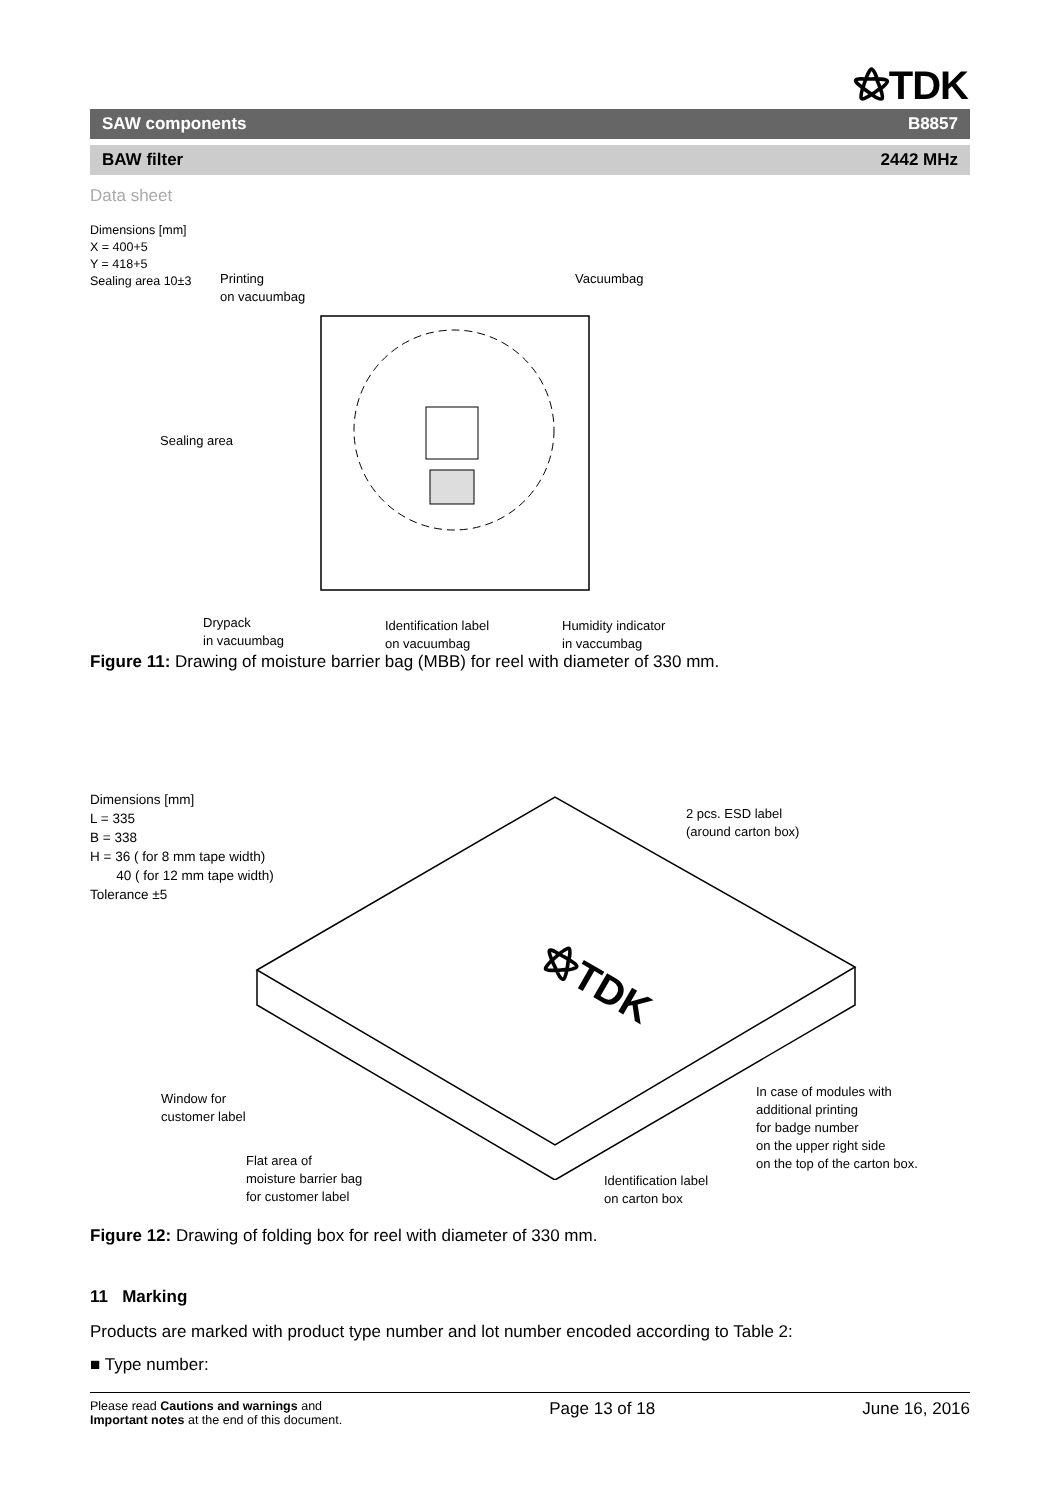⚝TDK
SAW components B8857
BAW filter 2442 MHz
Data sheet
Dimensions [mm]
X = 400+5
Y = 418+5
Sealing area 10±3
Printing
on vacuumbag
Vacuumbag
Sealing area
Drypack
in vacuumbag
Identification label
on vacuumbag
Humidity indicator
in vaccumbag
Figure 11: Drawing of moisture barrier bag (MBB) for reel with diameter of 330 mm.
Dimensions [mm]
L = 335
B = 338
H = 36 ( for 8 mm tape width)
40 ( for 12 mm tape width)
Tolerance ±5
⚝TDK
2 pcs. ESD label
(around carton box)
Window for
customer label
Flat area of
moisture barrier bag
for customer label
Identification label
on carton box
In case of modules with
additional printing
for badge number
on the upper right side
on the top of the carton box.
Figure 12: Drawing of folding box for reel with diameter of 330 mm.
11 Marking
Products are marked with product type number and lot number encoded according to Table 2:
■ Type number:
Please read Cautions and warnings and
Important notes at the end of this document. Page 13 of 18 June 16, 2016